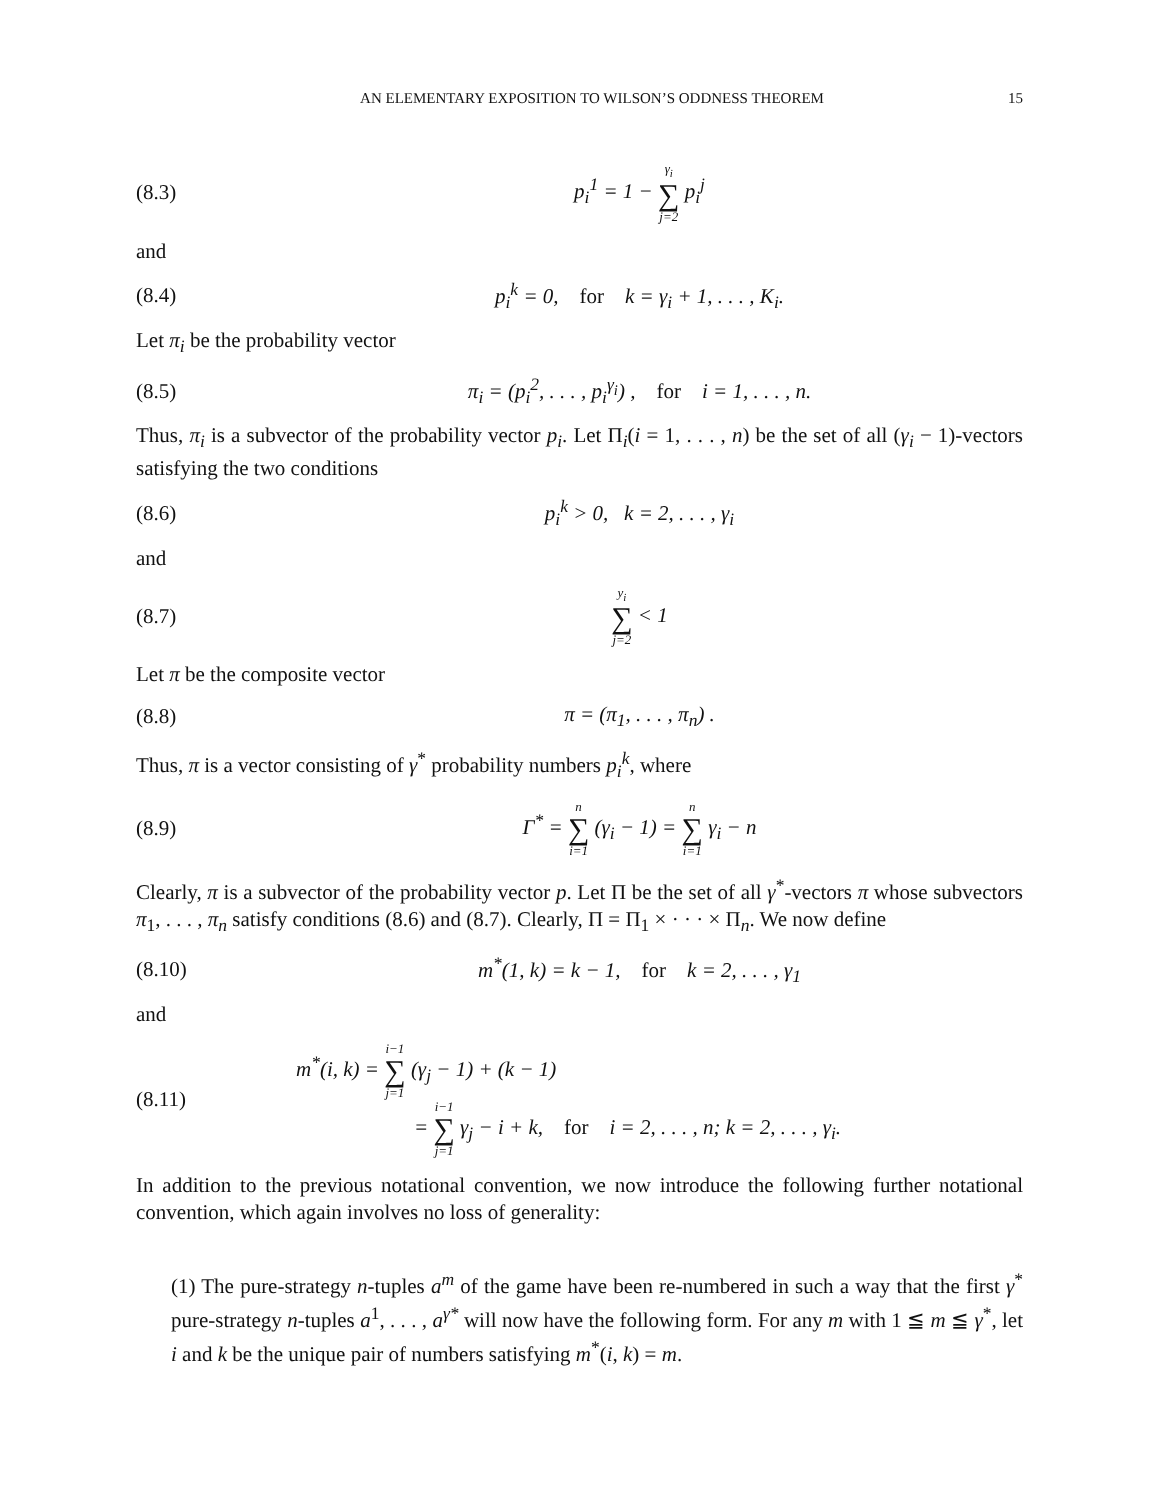AN ELEMENTARY EXPOSITION TO WILSON’S ODDNESS THEOREM 15
(8.3) p<sub>i</sub><sup>1</sup> = 1 − γ<sub>i</sub> ∑ j=2 p<sub>i</sub><sup>j</sup>
and
(8.4) p<sub>i</sub><sup>k</sup> = 0, for k = γ<sub>i</sub> + 1, . . . , K<sub>i</sub>.
Let π<sub>i</sub> be the probability vector
(8.5) π<sub>i</sub> = (p<sub>i</sub><sup>2</sup>, . . . , p<sub>i</sub><sup>γ<sub>i</sub></sup>) , for i = 1, . . . , n.
Thus, π<sub>i</sub> is a subvector of the probability vector p<sub>i</sub>. Let Π<sub>i</sub>(i = 1, . . . , n) be the set of all (γ<sub>i</sub> − 1)-vectors satisfying the two conditions
(8.6) p<sub>i</sub><sup>k</sup> > 0, k = 2, . . . , γ<sub>i</sub>
and
(8.7) y<sub>i</sub> ∑ j=2 < 1
Let π be the composite vector
(8.8) π = (π<sub>1</sub>, . . . , π<sub>n</sub>) .
Thus, π is a vector consisting of γ<sup>*</sup> probability numbers p<sub>i</sub><sup>k</sup>, where
(8.9) Γ<sup>*</sup> = n ∑ i=1 (γ<sub>i</sub> − 1) = n ∑ i=1 γ<sub>i</sub> − n
Clearly, π is a subvector of the probability vector p. Let Π be the set of all γ<sup>*</sup>-vectors π whose subvectors π<sub>1</sub>, . . . , π<sub>n</sub> satisfy conditions (8.6) and (8.7). Clearly, Π = Π<sub>1</sub> × · · · × Π<sub>n</sub>. We now define
(8.10) m<sup>*</sup>(1, k) = k − 1, for k = 2, . . . , γ<sub>1</sub>
and
(8.11) m<sup>*</sup>(i, k) = i−1 ∑ j=1 (γ<sub>j</sub> − 1) + (k − 1)
= i−1 ∑ j=1 γ<sub>j</sub> − i + k, for i = 2, . . . , n; k = 2, . . . , γ<sub>i</sub>.
In addition to the previous notational convention, we now introduce the following further notational convention, which again involves no loss of generality:
(1) The pure-strategy n-tuples a<sup>m</sup> of the game have been re-numbered in such a way that the first γ<sup>*</sup> pure-strategy n-tuples a<sup>1</sup>, . . . , a<sup>γ*</sup> will now have the following form. For any m with 1 ≦ m ≦ γ<sup>*</sup>, let i and k be the unique pair of numbers satisfying m<sup>*</sup>(i, k) = m.